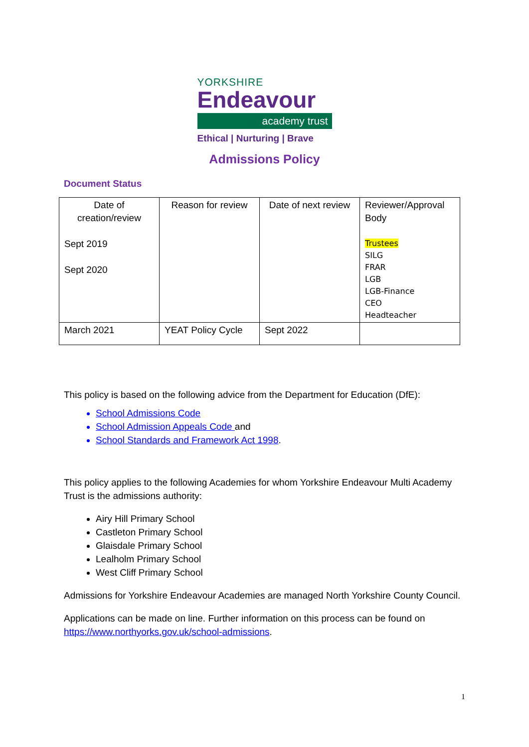YORKSHIRE
Endeavour
academy trust
Ethical | Nurturing | Brave
Admissions Policy
Document Status
| Date of creation/review Sept 2019 Sept 2020 | Reason for review | Date of next review | Reviewer/Approval Body Trustees SILG FRAR LGB LGB-Finance CEO Headteacher |
| March 2021 | YEAT Policy Cycle | Sept 2022 | |
This policy is based on the following advice from the Department for Education (DfE):
School Admissions Code
School Admission Appeals Code and
School Standards and Framework Act 1998.
This policy applies to the following Academies for whom Yorkshire Endeavour Multi Academy Trust is the admissions authority:
Airy Hill Primary School
Castleton Primary School
Glaisdale Primary School
Lealholm Primary School
West Cliff Primary School
Admissions for Yorkshire Endeavour Academies are managed North Yorkshire County Council.
Applications can be made on line. Further information on this process can be found on https://www.northyorks.gov.uk/school-admissions.
1